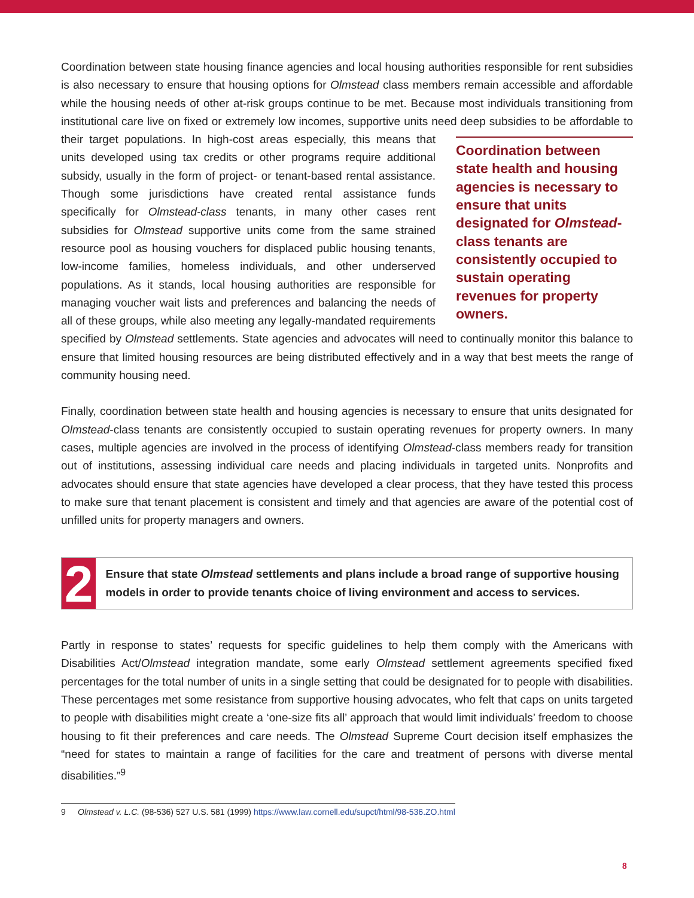Coordination between state housing finance agencies and local housing authorities responsible for rent subsidies is also necessary to ensure that housing options for Olmstead class members remain accessible and affordable while the housing needs of other at-risk groups continue to be met. Because most individuals transitioning from institutional care live on fixed or extremely low incomes, supportive units need deep subsidies to be affordable to their Coordination between state health and housing agencies is necessary to ensure that units designated for Olmstead-class tenants are consistently occupied to sustain operating revenues for property owners. target populations. In high-cost areas especially, this means that units developed using tax credits or other programs require additional subsidy, usually in the form of project- or tenant-based rental assistance. Though some jurisdictions have created rental assistance funds specifically for Olmstead-class tenants, in many other cases rent subsidies for Olmstead supportive units come from the same strained resource pool as housing vouchers for displaced public housing tenants, low-income families, homeless individuals, and other underserved populations. As it stands, local housing authorities are responsible for managing voucher wait lists and preferences and balancing the needs of all of these groups, while also meeting any legally-mandated requirements specified by Olmstead settlements. State agencies and advocates will need to continually monitor this balance to ensure that limited housing resources are being distributed effectively and in a way that best meets the range of community housing need.
Finally, coordination between state health and housing agencies is necessary to ensure that units designated for Olmstead-class tenants are consistently occupied to sustain operating revenues for property owners. In many cases, multiple agencies are involved in the process of identifying Olmstead-class members ready for transition out of institutions, assessing individual care needs and placing individuals in targeted units. Nonprofits and advocates should ensure that state agencies have developed a clear process, that they have tested this process to make sure that tenant placement is consistent and timely and that agencies are aware of the potential cost of unfilled units for property managers and owners.
2
Ensure that state Olmstead settlements and plans include a broad range of supportive housing models in order to provide tenants choice of living environment and access to services.
Partly in response to states’ requests for specific guidelines to help them comply with the Americans with Disabilities Act/Olmstead integration mandate, some early Olmstead settlement agreements specified fixed percentages for the total number of units in a single setting that could be designated for to people with disabilities. These percentages met some resistance from supportive housing advocates, who felt that caps on units targeted to people with disabilities might create a ‘one-size fits all’ approach that would limit individuals’ freedom to choose housing to fit their preferences and care needs. The Olmstead Supreme Court decision itself emphasizes the “need for states to maintain a range of facilities for the care and treatment of persons with diverse mental disabilities.”<sup>9</sup>
9 Olmstead v. L.C. (98-536) 527 U.S. 581 (1999) https://www.law.cornell.edu/supct/html/98-536.ZO.html
8